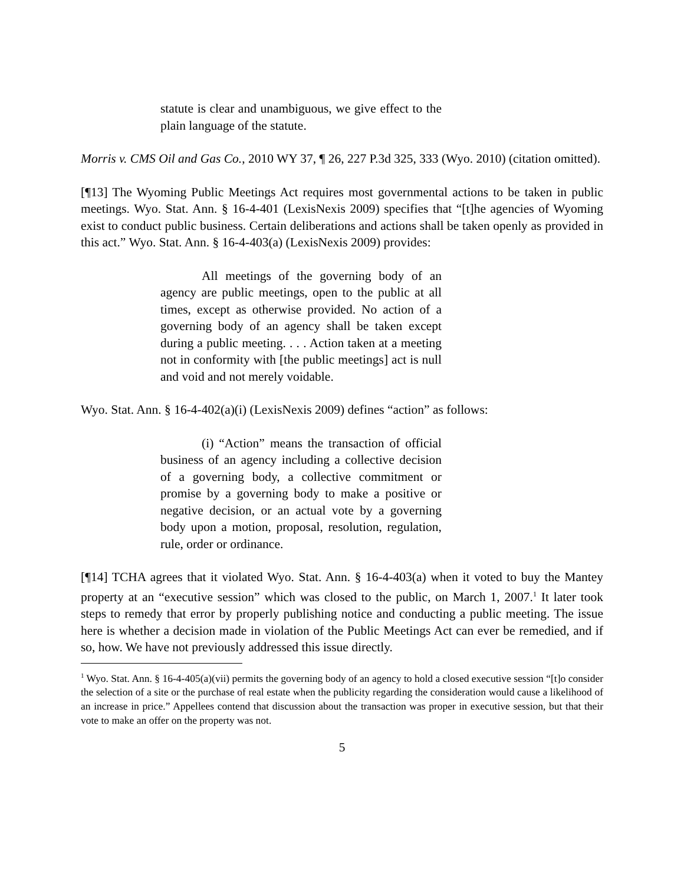statute is clear and unambiguous, we give effect to the plain language of the statute.
Morris v. CMS Oil and Gas Co., 2010 WY 37, ¶ 26, 227 P.3d 325, 333 (Wyo. 2010) (citation omitted).
[¶13] The Wyoming Public Meetings Act requires most governmental actions to be taken in public meetings. Wyo. Stat. Ann. § 16-4-401 (LexisNexis 2009) specifies that “[t]he agencies of Wyoming exist to conduct public business. Certain deliberations and actions shall be taken openly as provided in this act.” Wyo. Stat. Ann. § 16-4-403(a) (LexisNexis 2009) provides:
All meetings of the governing body of an agency are public meetings, open to the public at all times, except as otherwise provided. No action of a governing body of an agency shall be taken except during a public meeting. . . . Action taken at a meeting not in conformity with [the public meetings] act is null and void and not merely voidable.
Wyo. Stat. Ann. § 16-4-402(a)(i) (LexisNexis 2009) defines “action” as follows:
(i) “Action” means the transaction of official business of an agency including a collective decision of a governing body, a collective commitment or promise by a governing body to make a positive or negative decision, or an actual vote by a governing body upon a motion, proposal, resolution, regulation, rule, order or ordinance.
[¶14] TCHA agrees that it violated Wyo. Stat. Ann. § 16-4-403(a) when it voted to buy the Mantey property at an “executive session” which was closed to the public, on March 1, 2007.<sup>1</sup> It later took steps to remedy that error by properly publishing notice and conducting a public meeting. The issue here is whether a decision made in violation of the Public Meetings Act can ever be remedied, and if so, how. We have not previously addressed this issue directly.
<sup>1</sup> Wyo. Stat. Ann. § 16-4-405(a)(vii) permits the governing body of an agency to hold a closed executive session “[t]o consider the selection of a site or the purchase of real estate when the publicity regarding the consideration would cause a likelihood of an increase in price.” Appellees contend that discussion about the transaction was proper in executive session, but that their vote to make an offer on the property was not.
5